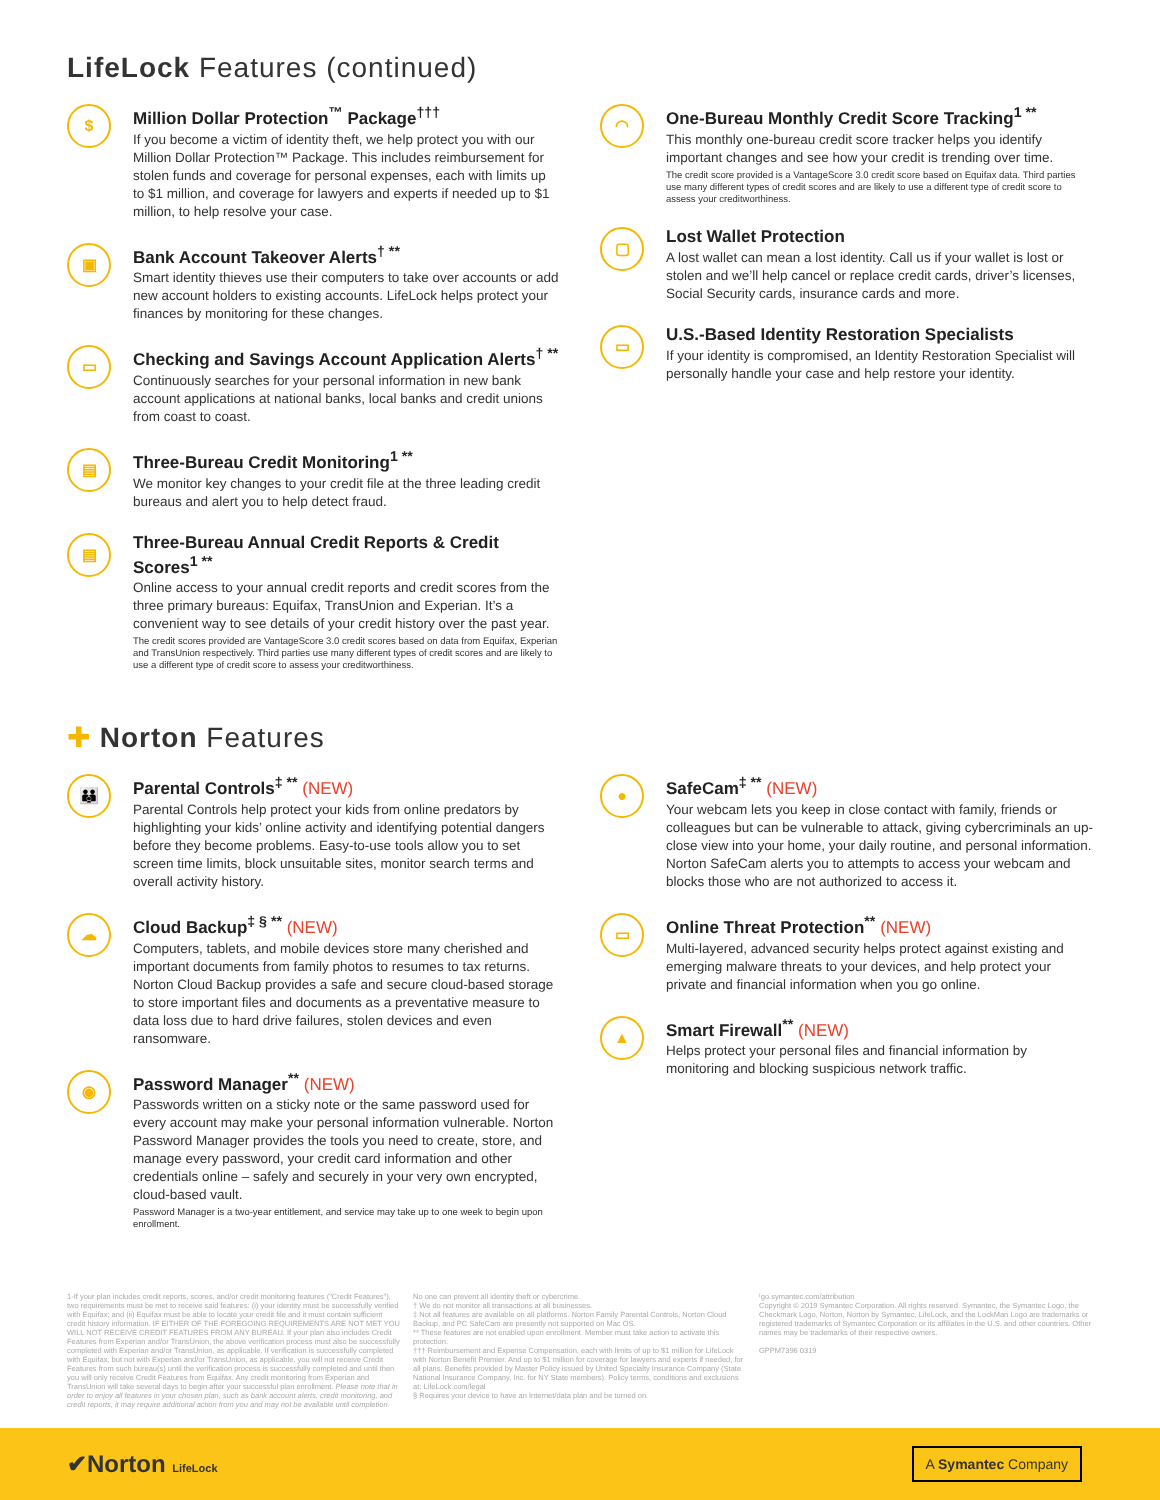LifeLock Features (continued)
$
Million Dollar Protection<sup>™</sup> Package<sup>†††</sup>
If you become a victim of identity theft, we help protect you with our Million Dollar Protection™ Package. This includes reimbursement for stolen funds and coverage for personal expenses, each with limits up to $1 million, and coverage for lawyers and experts if needed up to $1 million, to help resolve your case.
▣
Bank Account Takeover Alerts<sup>† **</sup>
Smart identity thieves use their computers to take over accounts or add new account holders to existing accounts. LifeLock helps protect your finances by monitoring for these changes.
▭
Checking and Savings Account Application Alerts<sup>† **</sup>
Continuously searches for your personal information in new bank account applications at national banks, local banks and credit unions from coast to coast.
▤
Three-Bureau Credit Monitoring<sup>1 **</sup>
We monitor key changes to your credit file at the three leading credit bureaus and alert you to help detect fraud.
▤
Three-Bureau Annual Credit Reports & Credit Scores<sup>1 **</sup>
Online access to your annual credit reports and credit scores from the three primary bureaus: Equifax, TransUnion and Experian. It’s a convenient way to see details of your credit history over the past year.
The credit scores provided are VantageScore 3.0 credit scores based on data from Equifax, Experian and TransUnion respectively. Third parties use many different types of credit scores and are likely to use a different type of credit score to assess your creditworthiness.
◠
One-Bureau Monthly Credit Score Tracking<sup>1 **</sup>
This monthly one-bureau credit score tracker helps you identify important changes and see how your credit is trending over time.
The credit score provided is a VantageScore 3.0 credit score based on Equifax data. Third parties use many different types of credit scores and are likely to use a different type of credit score to assess your creditworthiness.
▢
Lost Wallet Protection
A lost wallet can mean a lost identity. Call us if your wallet is lost or stolen and we’ll help cancel or replace credit cards, driver’s licenses, Social Security cards, insurance cards and more.
▭
U.S.-Based Identity Restoration Specialists
If your identity is compromised, an Identity Restoration Specialist will personally handle your case and help restore your identity.
✚ Norton Features
👪
Parental Controls<sup>‡ **</sup> (NEW)
Parental Controls help protect your kids from online predators by highlighting your kids’ online activity and identifying potential dangers before they become problems. Easy-to-use tools allow you to set screen time limits, block unsuitable sites, monitor search terms and overall activity history.
☁
Cloud Backup<sup>‡ § **</sup> (NEW)
Computers, tablets, and mobile devices store many cherished and important documents from family photos to resumes to tax returns. Norton Cloud Backup provides a safe and secure cloud-based storage to store important files and documents as a preventative measure to data loss due to hard drive failures, stolen devices and even ransomware.
◉
Password Manager<sup>**</sup> (NEW)
Passwords written on a sticky note or the same password used for every account may make your personal information vulnerable. Norton Password Manager provides the tools you need to create, store, and manage every password, your credit card information and other credentials online – safely and securely in your very own encrypted, cloud-based vault.
Password Manager is a two-year entitlement, and service may take up to one week to begin upon enrollment.
●
SafeCam<sup>‡ **</sup> (NEW)
Your webcam lets you keep in close contact with family, friends or colleagues but can be vulnerable to attack, giving cybercriminals an up-close view into your home, your daily routine, and personal information. Norton SafeCam alerts you to attempts to access your webcam and blocks those who are not authorized to access it.
▭
Online Threat Protection<sup>**</sup> (NEW)
Multi-layered, advanced security helps protect against existing and emerging malware threats to your devices, and help protect your private and financial information when you go online.
▲
Smart Firewall<sup>**</sup> (NEW)
Helps protect your personal files and financial information by monitoring and blocking suspicious network traffic.
1-If your plan includes credit reports, scores, and/or credit monitoring features ("Credit Features"), two requirements must be met to receive said features: (i) your identity must be successfully verified with Equifax; and (ii) Equifax must be able to locate your credit file and it must contain sufficient credit history information. IF EITHER OF THE FOREGOING REQUIREMENTS ARE NOT MET YOU WILL NOT RECEIVE CREDIT FEATURES FROM ANY BUREAU. If your plan also includes Credit Features from Experian and/or TransUnion, the above verification process must also be successfully completed with Experian and/or TransUnion, as applicable. If verification is successfully completed with Equifax, but not with Experian and/or TransUnion, as applicable, you will not receive Credit Features from such bureau(s) until the verification process is successfully completed and until then you will only receive Credit Features from Equifax. Any credit monitoring from Experian and TransUnion will take several days to begin after your successful plan enrollment. Please note that in order to enjoy all features in your chosen plan, such as bank account alerts, credit monitoring, and credit reports, it may require additional action from you and may not be available until completion.
No one can prevent all identity theft or cybercrime.
† We do not monitor all transactions at all businesses.
‡ Not all features are available on all platforms. Norton Family Parental Controls, Norton Cloud Backup, and PC SafeCam are presently not supported on Mac OS.
** These features are not enabled upon enrollment. Member must take action to activate this protection.
††† Reimbursement and Expense Compensation, each with limits of up to $1 million for LifeLock with Norton Benefit Premier. And up to $1 million for coverage for lawyers and experts if needed, for all plans. Benefits provided by Master Policy issued by United Specialty Insurance Company (State National Insurance Company, Inc. for NY State members). Policy terms, conditions and exclusions at: LifeLock.com/legal
§ Requires your device to have an Internet/data plan and be turned on.
ᶠgo.symantec.com/attribution
Copyright © 2019 Symantec Corporation. All rights reserved. Symantec, the Symantec Logo, the Checkmark Logo, Norton, Norton by Symantec, LifeLock, and the LockMan Logo are trademarks or registered trademarks of Symantec Corporation or its affiliates in the U.S. and other countries. Other names may be trademarks of their respective owners.
GPPM7396 0319
✔Norton LifeLock
A Symantec Company